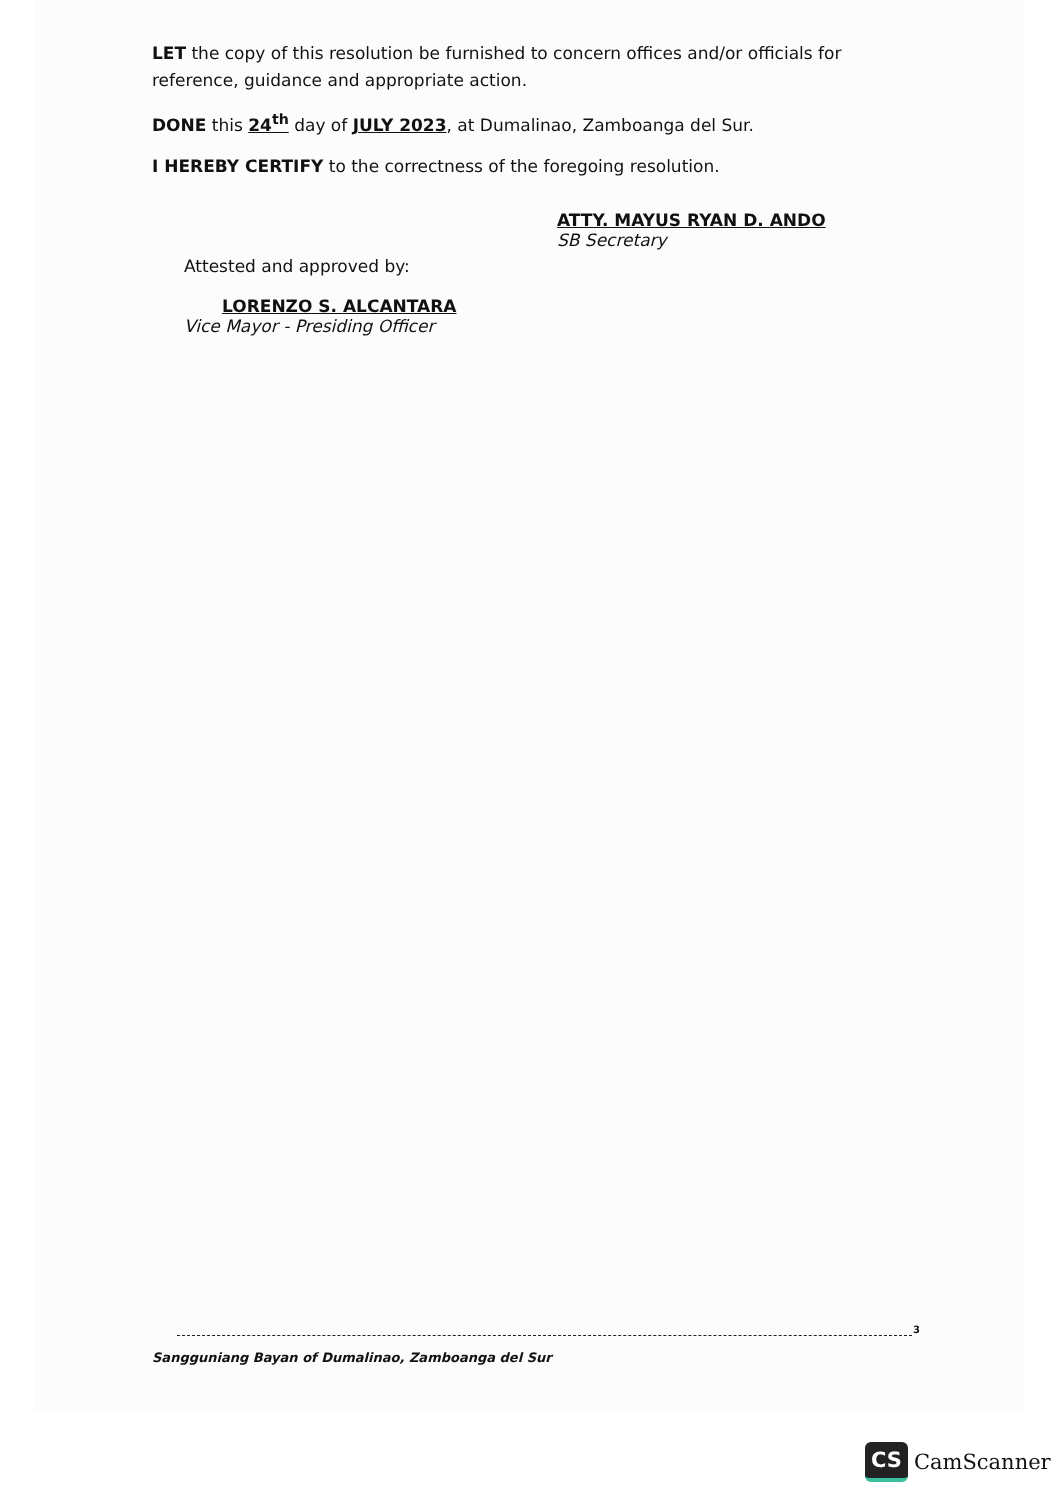LET the copy of this resolution be furnished to concern offices and/or officials for reference, guidance and appropriate action.
DONE this 24<sup>th</sup> day of JULY 2023, at Dumalinao, Zamboanga del Sur.
I HEREBY CERTIFY to the correctness of the foregoing resolution.
ATTY. MAYUS RYAN D. ANDO
SB Secretary
Attested and approved by:
LORENZO S. ALCANTARA
Vice Mayor - Presiding Officer
3
Sangguniang Bayan of Dumalinao, Zamboanga del Sur
CS CamScanner